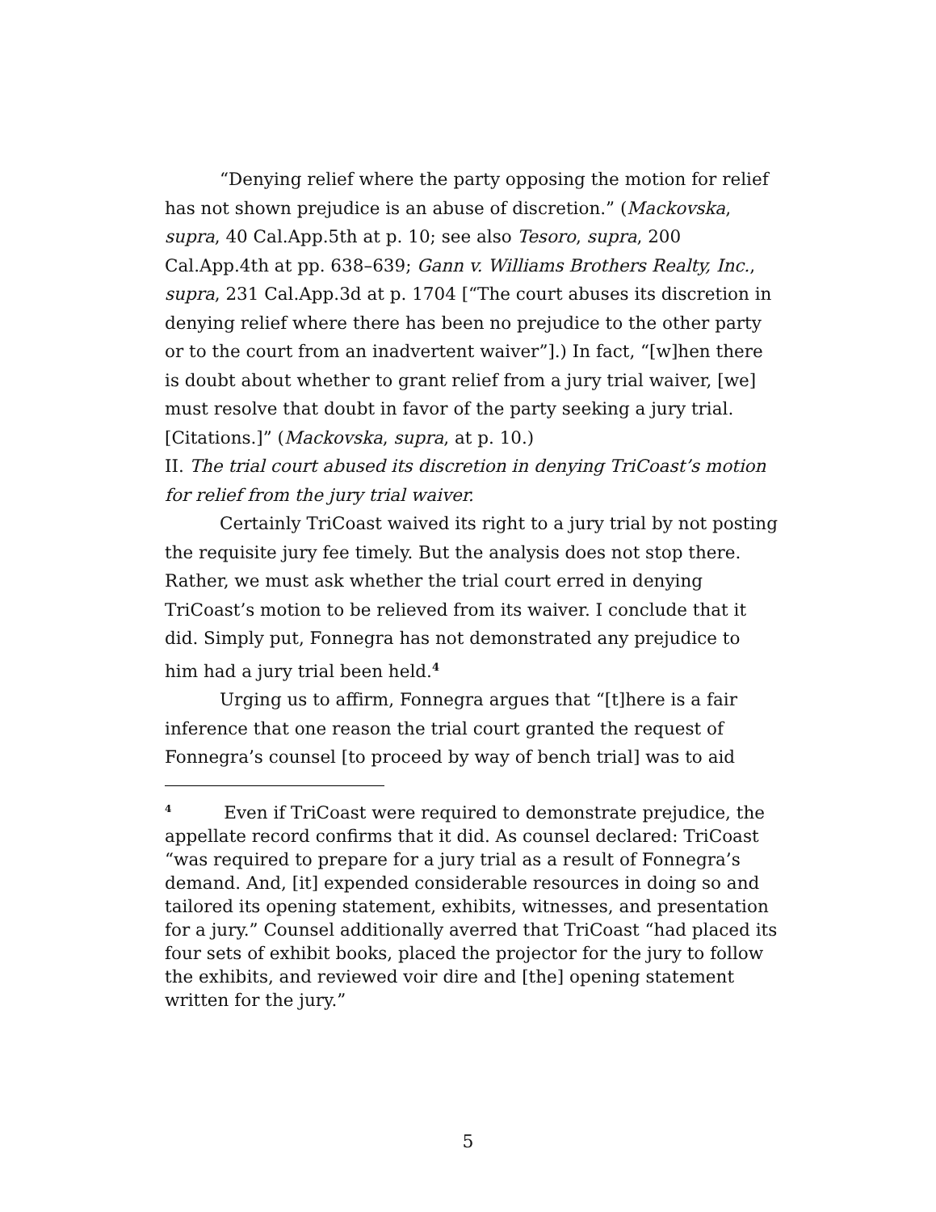“Denying relief where the party opposing the motion for relief has not shown prejudice is an abuse of discretion.” (Mackovska, supra, 40 Cal.App.5th at p. 10; see also Tesoro, supra, 200 Cal.App.4th at pp. 638–639; Gann v. Williams Brothers Realty, Inc., supra, 231 Cal.App.3d at p. 1704 [“The court abuses its discretion in denying relief where there has been no prejudice to the other party or to the court from an inadvertent waiver”].) In fact, “[w]hen there is doubt about whether to grant relief from a jury trial waiver, [we] must resolve that doubt in favor of the party seeking a jury trial. [Citations.]” (Mackovska, supra, at p. 10.)
II. The trial court abused its discretion in denying TriCoast’s motion for relief from the jury trial waiver.
Certainly TriCoast waived its right to a jury trial by not posting the requisite jury fee timely. But the analysis does not stop there. Rather, we must ask whether the trial court erred in denying TriCoast’s motion to be relieved from its waiver. I conclude that it did. Simply put, Fonnegra has not demonstrated any prejudice to him had a jury trial been held.<sup>4</sup>
Urging us to affirm, Fonnegra argues that “[t]here is a fair inference that one reason the trial court granted the request of Fonnegra’s counsel [to proceed by way of bench trial] was to aid
<sup>4</sup> Even if TriCoast were required to demonstrate prejudice, the appellate record confirms that it did. As counsel declared: TriCoast “was required to prepare for a jury trial as a result of Fonnegra’s demand. And, [it] expended considerable resources in doing so and tailored its opening statement, exhibits, witnesses, and presentation for a jury.” Counsel additionally averred that TriCoast “had placed its four sets of exhibit books, placed the projector for the jury to follow the exhibits, and reviewed voir dire and [the] opening statement written for the jury.”
5